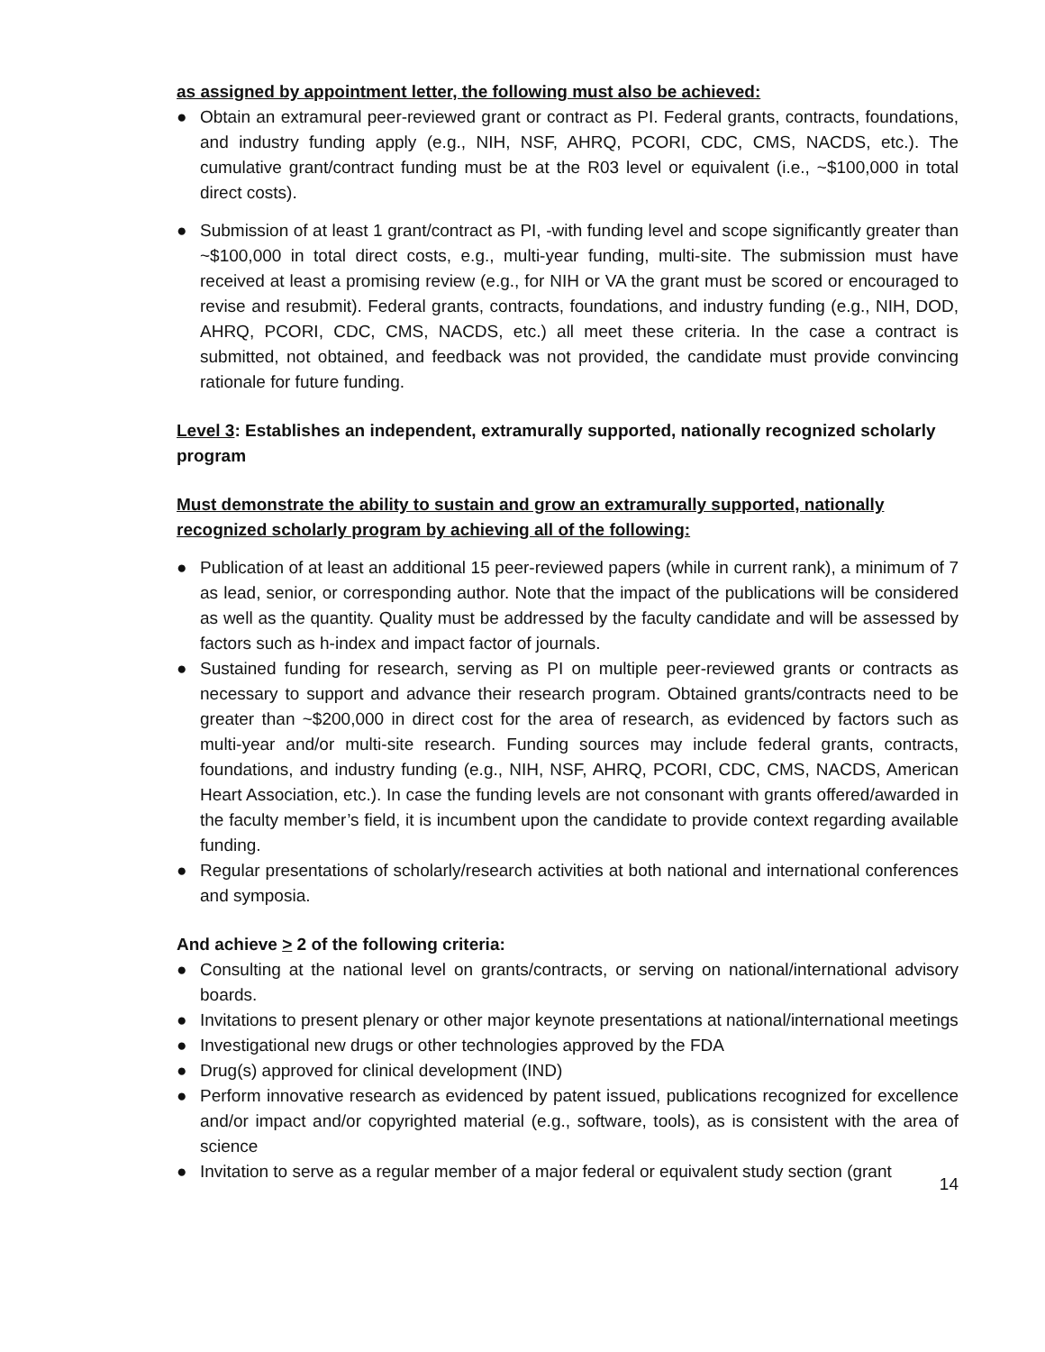as assigned by appointment letter, the following must also be achieved:
● Obtain an extramural peer-reviewed grant or contract as PI. Federal grants, contracts, foundations, and industry funding apply (e.g., NIH, NSF, AHRQ, PCORI, CDC, CMS, NACDS, etc.). The cumulative grant/contract funding must be at the R03 level or equivalent (i.e., ~$100,000 in total direct costs).
● Submission of at least 1 grant/contract as PI, -with funding level and scope significantly greater than ~$100,000 in total direct costs, e.g., multi-year funding, multi-site. The submission must have received at least a promising review (e.g., for NIH or VA the grant must be scored or encouraged to revise and resubmit). Federal grants, contracts, foundations, and industry funding (e.g., NIH, DOD, AHRQ, PCORI, CDC, CMS, NACDS, etc.) all meet these criteria. In the case a contract is submitted, not obtained, and feedback was not provided, the candidate must provide convincing rationale for future funding.
Level 3: Establishes an independent, extramurally supported, nationally recognized scholarly program
Must demonstrate the ability to sustain and grow an extramurally supported, nationally recognized scholarly program by achieving all of the following:
● Publication of at least an additional 15 peer-reviewed papers (while in current rank), a minimum of 7 as lead, senior, or corresponding author. Note that the impact of the publications will be considered as well as the quantity. Quality must be addressed by the faculty candidate and will be assessed by factors such as h-index and impact factor of journals.
● Sustained funding for research, serving as PI on multiple peer-reviewed grants or contracts as necessary to support and advance their research program. Obtained grants/contracts need to be greater than ~$200,000 in direct cost for the area of research, as evidenced by factors such as multi-year and/or multi-site research. Funding sources may include federal grants, contracts, foundations, and industry funding (e.g., NIH, NSF, AHRQ, PCORI, CDC, CMS, NACDS, American Heart Association, etc.). In case the funding levels are not consonant with grants offered/awarded in the faculty member’s field, it is incumbent upon the candidate to provide context regarding available funding.
● Regular presentations of scholarly/research activities at both national and international conferences and symposia.
And achieve > 2 of the following criteria:
● Consulting at the national level on grants/contracts, or serving on national/international advisory boards.
● Invitations to present plenary or other major keynote presentations at national/international meetings
● Investigational new drugs or other technologies approved by the FDA
● Drug(s) approved for clinical development (IND)
● Perform innovative research as evidenced by patent issued, publications recognized for excellence and/or impact and/or copyrighted material (e.g., software, tools), as is consistent with the area of science
● Invitation to serve as a regular member of a major federal or equivalent study section (grant
14